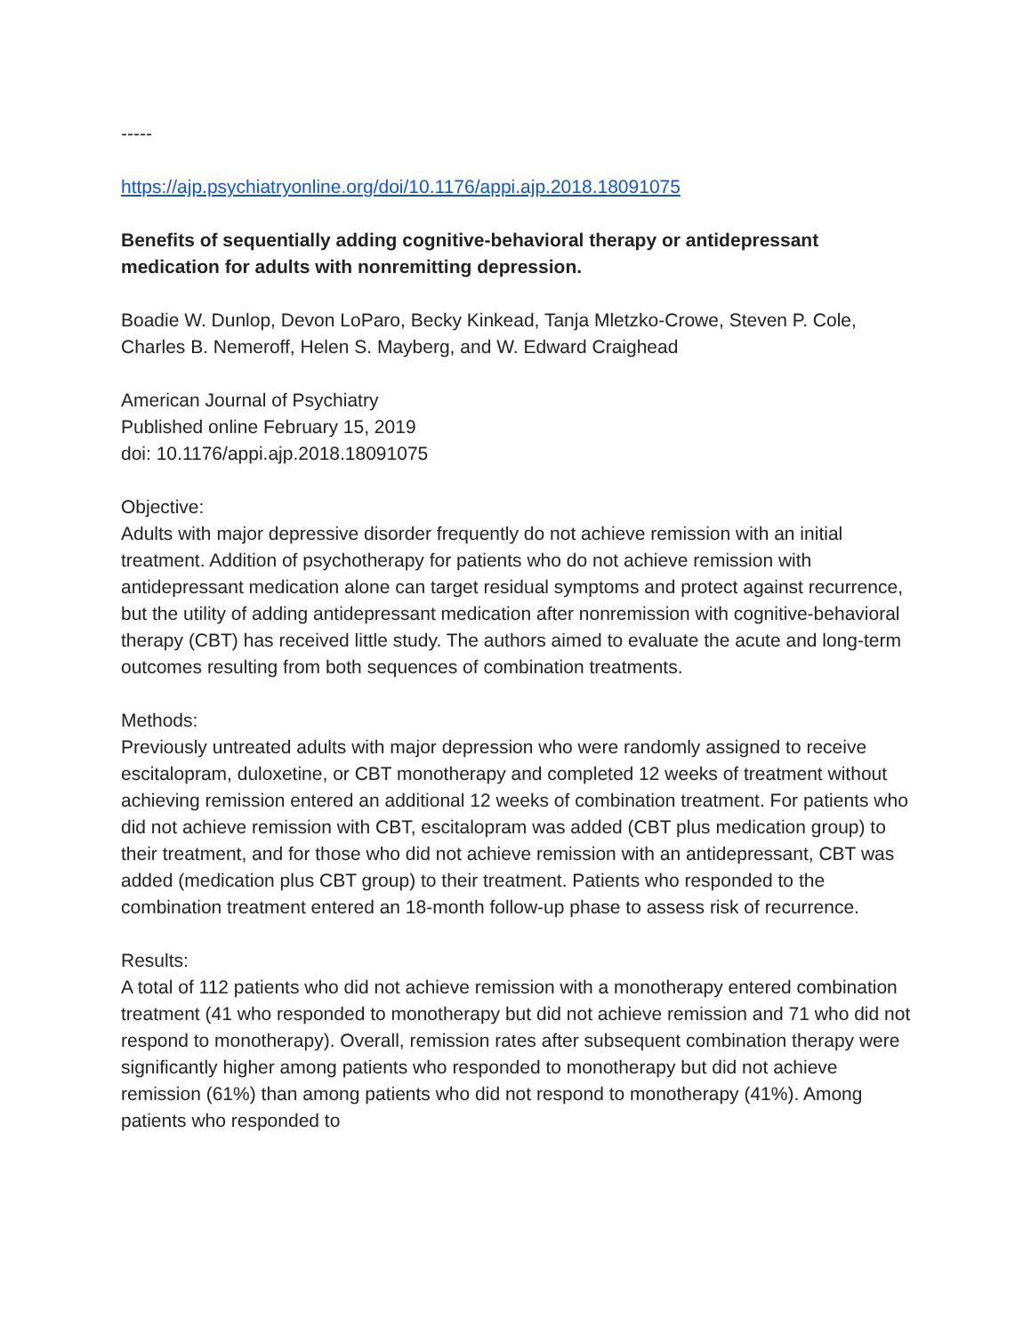-----
https://ajp.psychiatryonline.org/doi/10.1176/appi.ajp.2018.18091075
Benefits of sequentially adding cognitive-behavioral therapy or antidepressant medication for adults with nonremitting depression.
Boadie W. Dunlop, Devon LoParo, Becky Kinkead, Tanja Mletzko-Crowe, Steven P. Cole, Charles B. Nemeroff, Helen S. Mayberg, and W. Edward Craighead
American Journal of Psychiatry
Published online February 15, 2019
doi: 10.1176/appi.ajp.2018.18091075
Objective:
Adults with major depressive disorder frequently do not achieve remission with an initial treatment. Addition of psychotherapy for patients who do not achieve remission with antidepressant medication alone can target residual symptoms and protect against recurrence, but the utility of adding antidepressant medication after nonremission with cognitive-behavioral therapy (CBT) has received little study. The authors aimed to evaluate the acute and long-term outcomes resulting from both sequences of combination treatments.
Methods:
Previously untreated adults with major depression who were randomly assigned to receive escitalopram, duloxetine, or CBT monotherapy and completed 12 weeks of treatment without achieving remission entered an additional 12 weeks of combination treatment. For patients who did not achieve remission with CBT, escitalopram was added (CBT plus medication group) to their treatment, and for those who did not achieve remission with an antidepressant, CBT was added (medication plus CBT group) to their treatment. Patients who responded to the combination treatment entered an 18-month follow-up phase to assess risk of recurrence.
Results:
A total of 112 patients who did not achieve remission with a monotherapy entered combination treatment (41 who responded to monotherapy but did not achieve remission and 71 who did not respond to monotherapy). Overall, remission rates after subsequent combination therapy were significantly higher among patients who responded to monotherapy but did not achieve remission (61%) than among patients who did not respond to monotherapy (41%). Among patients who responded to